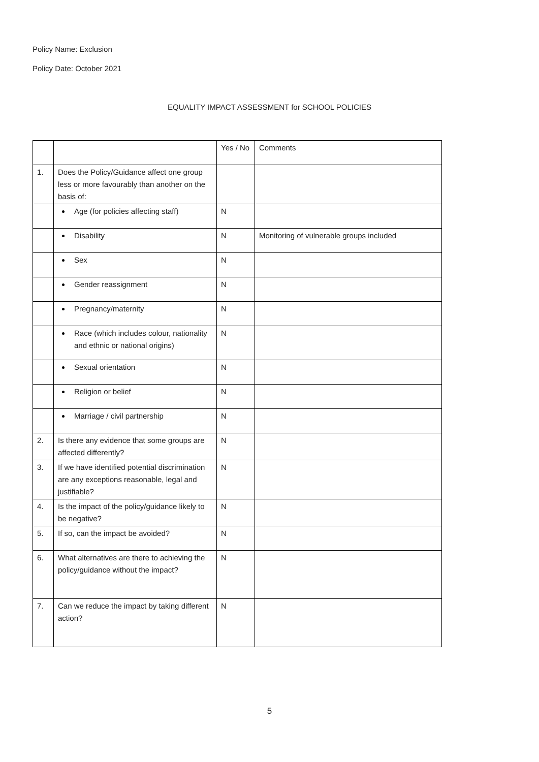Policy Name: Exclusion
Policy Date: October 2021
EQUALITY IMPACT ASSESSMENT for SCHOOL POLICIES
| | | Yes / No | Comments |
| 1. | Does the Policy/Guidance affect one group less or more favourably than another on the basis of: | | |
| | Age (for policies affecting staff) | N | |
| | Disability | N | Monitoring of vulnerable groups included |
| | Sex | N | |
| | Gender reassignment | N | |
| | Pregnancy/maternity | N | |
| | Race (which includes colour, nationality and ethnic or national origins) | N | |
| | Sexual orientation | N | |
| | Religion or belief | N | |
| | Marriage / civil partnership | N | |
| 2. | Is there any evidence that some groups are affected differently? | N | |
| 3. | If we have identified potential discrimination are any exceptions reasonable, legal and justifiable? | N | |
| 4. | Is the impact of the policy/guidance likely to be negative? | N | |
| 5. | If so, can the impact be avoided? | N | |
| 6. | What alternatives are there to achieving the policy/guidance without the impact? | N | |
| 7. | Can we reduce the impact by taking different action? | N | |
5